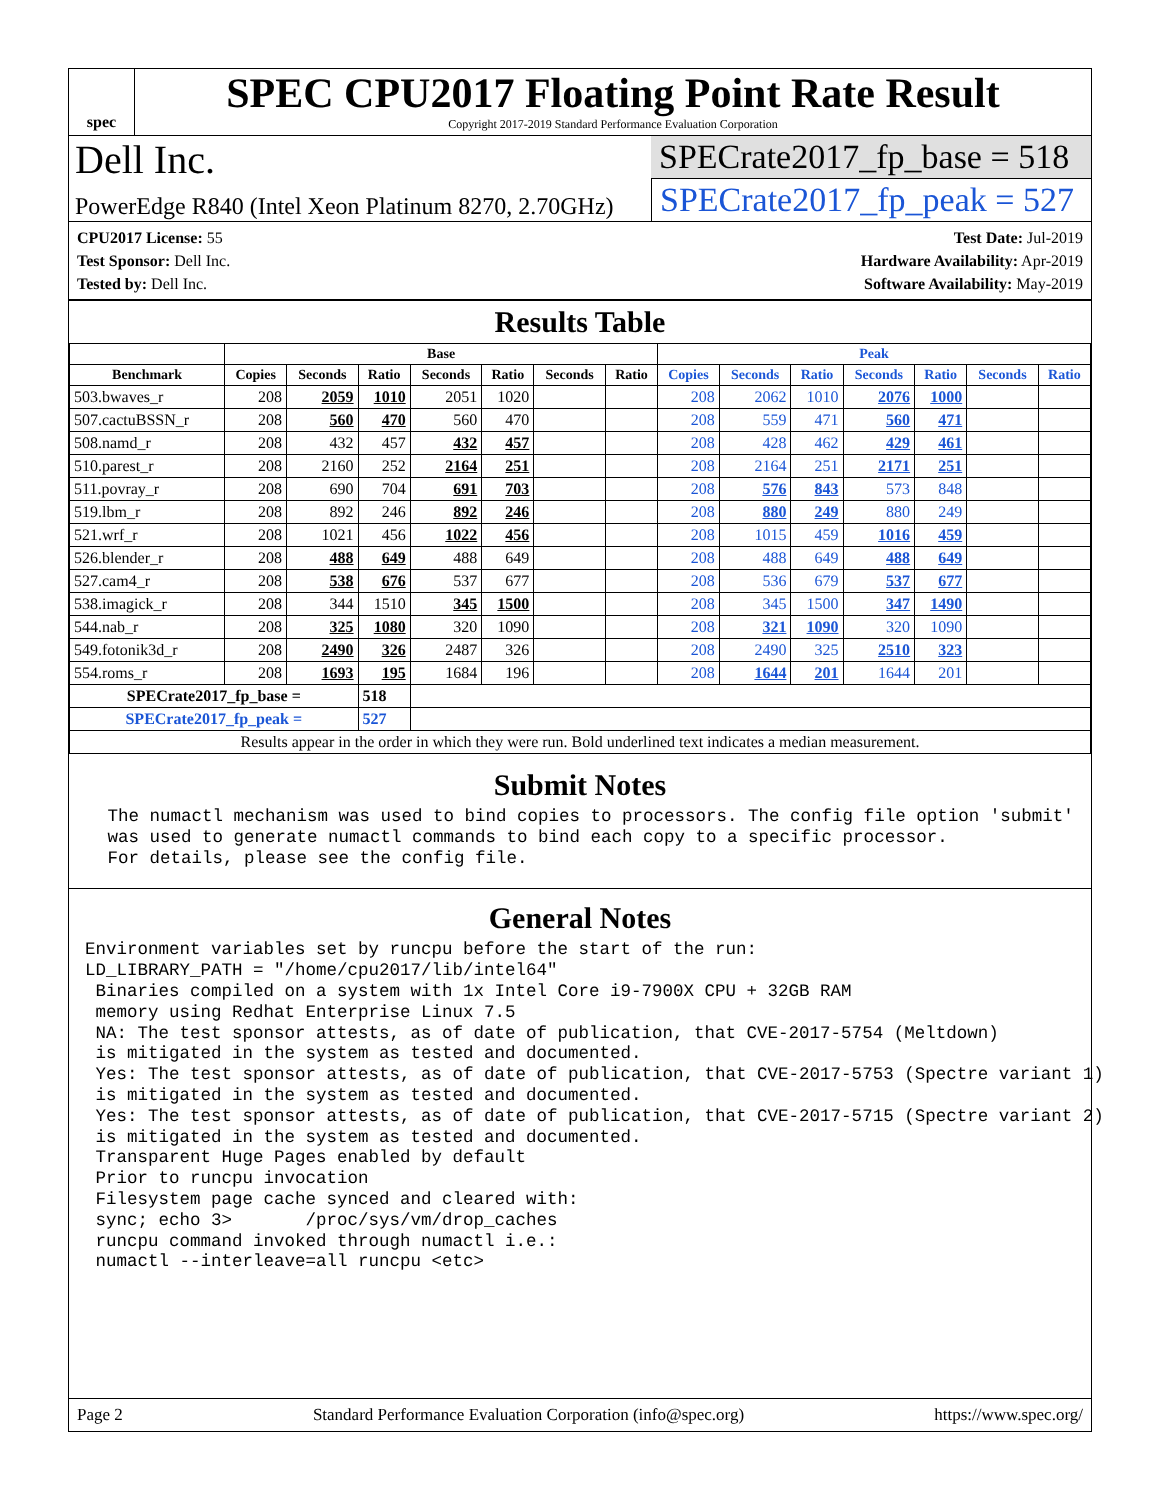spec
SPEC CPU2017 Floating Point Rate Result
Copyright 2017-2019 Standard Performance Evaluation Corporation
Dell Inc.
PowerEdge R840 (Intel Xeon Platinum 8270, 2.70GHz)
SPECrate2017_fp_base = 518
SPECrate2017_fp_peak = 527
CPU2017 License: 55
Test Sponsor: Dell Inc.
Tested by: Dell Inc.
Test Date: Jul-2019
Hardware Availability: Apr-2019
Software Availability: May-2019
Results Table
| | Base | | | | | | | Peak | | | | | | |
| --- | --- | --- | --- | --- | --- | --- | --- | --- | --- | --- | --- | --- | --- | --- |
| Benchmark | Copies | Seconds | Ratio | Seconds | Ratio | Seconds | Ratio | Copies | Seconds | Ratio | Seconds | Ratio | Seconds | Ratio |
| 503.bwaves_r | 208 | 2059 | 1010 | 2051 | 1020 | | | 208 | 2062 | 1010 | 2076 | 1000 | | |
| 507.cactuBSSN_r | 208 | 560 | 470 | 560 | 470 | | | 208 | 559 | 471 | 560 | 471 | | |
| 508.namd_r | 208 | 432 | 457 | 432 | 457 | | | 208 | 428 | 462 | 429 | 461 | | |
| 510.parest_r | 208 | 2160 | 252 | 2164 | 251 | | | 208 | 2164 | 251 | 2171 | 251 | | |
| 511.povray_r | 208 | 690 | 704 | 691 | 703 | | | 208 | 576 | 843 | 573 | 848 | | |
| 519.lbm_r | 208 | 892 | 246 | 892 | 246 | | | 208 | 880 | 249 | 880 | 249 | | |
| 521.wrf_r | 208 | 1021 | 456 | 1022 | 456 | | | 208 | 1015 | 459 | 1016 | 459 | | |
| 526.blender_r | 208 | 488 | 649 | 488 | 649 | | | 208 | 488 | 649 | 488 | 649 | | |
| 527.cam4_r | 208 | 538 | 676 | 537 | 677 | | | 208 | 536 | 679 | 537 | 677 | | |
| 538.imagick_r | 208 | 344 | 1510 | 345 | 1500 | | | 208 | 345 | 1500 | 347 | 1490 | | |
| 544.nab_r | 208 | 325 | 1080 | 320 | 1090 | | | 208 | 321 | 1090 | 320 | 1090 | | |
| 549.fotonik3d_r | 208 | 2490 | 326 | 2487 | 326 | | | 208 | 2490 | 325 | 2510 | 323 | | |
| 554.roms_r | 208 | 1693 | 195 | 1684 | 196 | | | 208 | 1644 | 201 | 1644 | 201 | | |
| SPECrate2017_fp_base = | | | 518 | | | | | | | | | | | |
| SPECrate2017_fp_peak = | | | 527 | | | | | | | | | | | |
| Results appear in the order in which they were run. Bold underlined text indicates a median measurement. | | | | | | | | | | | | | | |
Submit Notes
 The numactl mechanism was used to bind copies to processors. The config file option 'submit'
 was used to generate numactl commands to bind each copy to a specific processor.
 For details, please see the config file.
General Notes
Environment variables set by runcpu before the start of the run:
LD_LIBRARY_PATH = "/home/cpu2017/lib/intel64"
 Binaries compiled on a system with 1x Intel Core i9-7900X CPU + 32GB RAM
 memory using Redhat Enterprise Linux 7.5
 NA: The test sponsor attests, as of date of publication, that CVE-2017-5754 (Meltdown)
 is mitigated in the system as tested and documented.
 Yes: The test sponsor attests, as of date of publication, that CVE-2017-5753 (Spectre variant 1)
 is mitigated in the system as tested and documented.
 Yes: The test sponsor attests, as of date of publication, that CVE-2017-5715 (Spectre variant 2)
 is mitigated in the system as tested and documented.
 Transparent Huge Pages enabled by default
 Prior to runcpu invocation
 Filesystem page cache synced and cleared with:
 sync; echo 3>       /proc/sys/vm/drop_caches
 runcpu command invoked through numactl i.e.:
 numactl --interleave=all runcpu <etc>
Page 2 Standard Performance Evaluation Corporation (info@spec.org) https://www.spec.org/